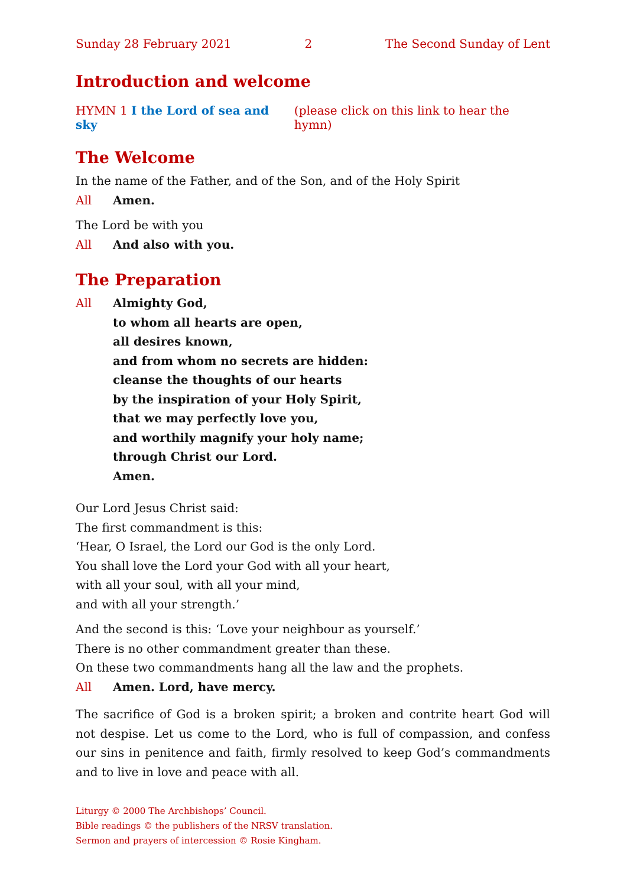Sunday 28 February 2021 2 The Second Sunday of Lent
Introduction and welcome
HYMN 1 I the Lord of sea and sky (please click on this link to hear the hymn)
The Welcome
In the name of the Father, and of the Son, and of the Holy Spirit
All Amen.
The Lord be with you
All And also with you.
The Preparation
All Almighty God,
to whom all hearts are open,
all desires known,
and from whom no secrets are hidden:
cleanse the thoughts of our hearts
by the inspiration of your Holy Spirit,
that we may perfectly love you,
and worthily magnify your holy name;
through Christ our Lord.
Amen.
Our Lord Jesus Christ said:
The first commandment is this:
‘Hear, O Israel, the Lord our God is the only Lord.
You shall love the Lord your God with all your heart,
with all your soul, with all your mind,
and with all your strength.’
And the second is this: ‘Love your neighbour as yourself.’
There is no other commandment greater than these.
On these two commandments hang all the law and the prophets.
All Amen. Lord, have mercy.
The sacrifice of God is a broken spirit; a broken and contrite heart God will not despise. Let us come to the Lord, who is full of compassion, and confess our sins in penitence and faith, firmly resolved to keep God’s commandments and to live in love and peace with all.
Liturgy © 2000 The Archbishops’ Council.
Bible readings © the publishers of the NRSV translation.
Sermon and prayers of intercession © Rosie Kingham.